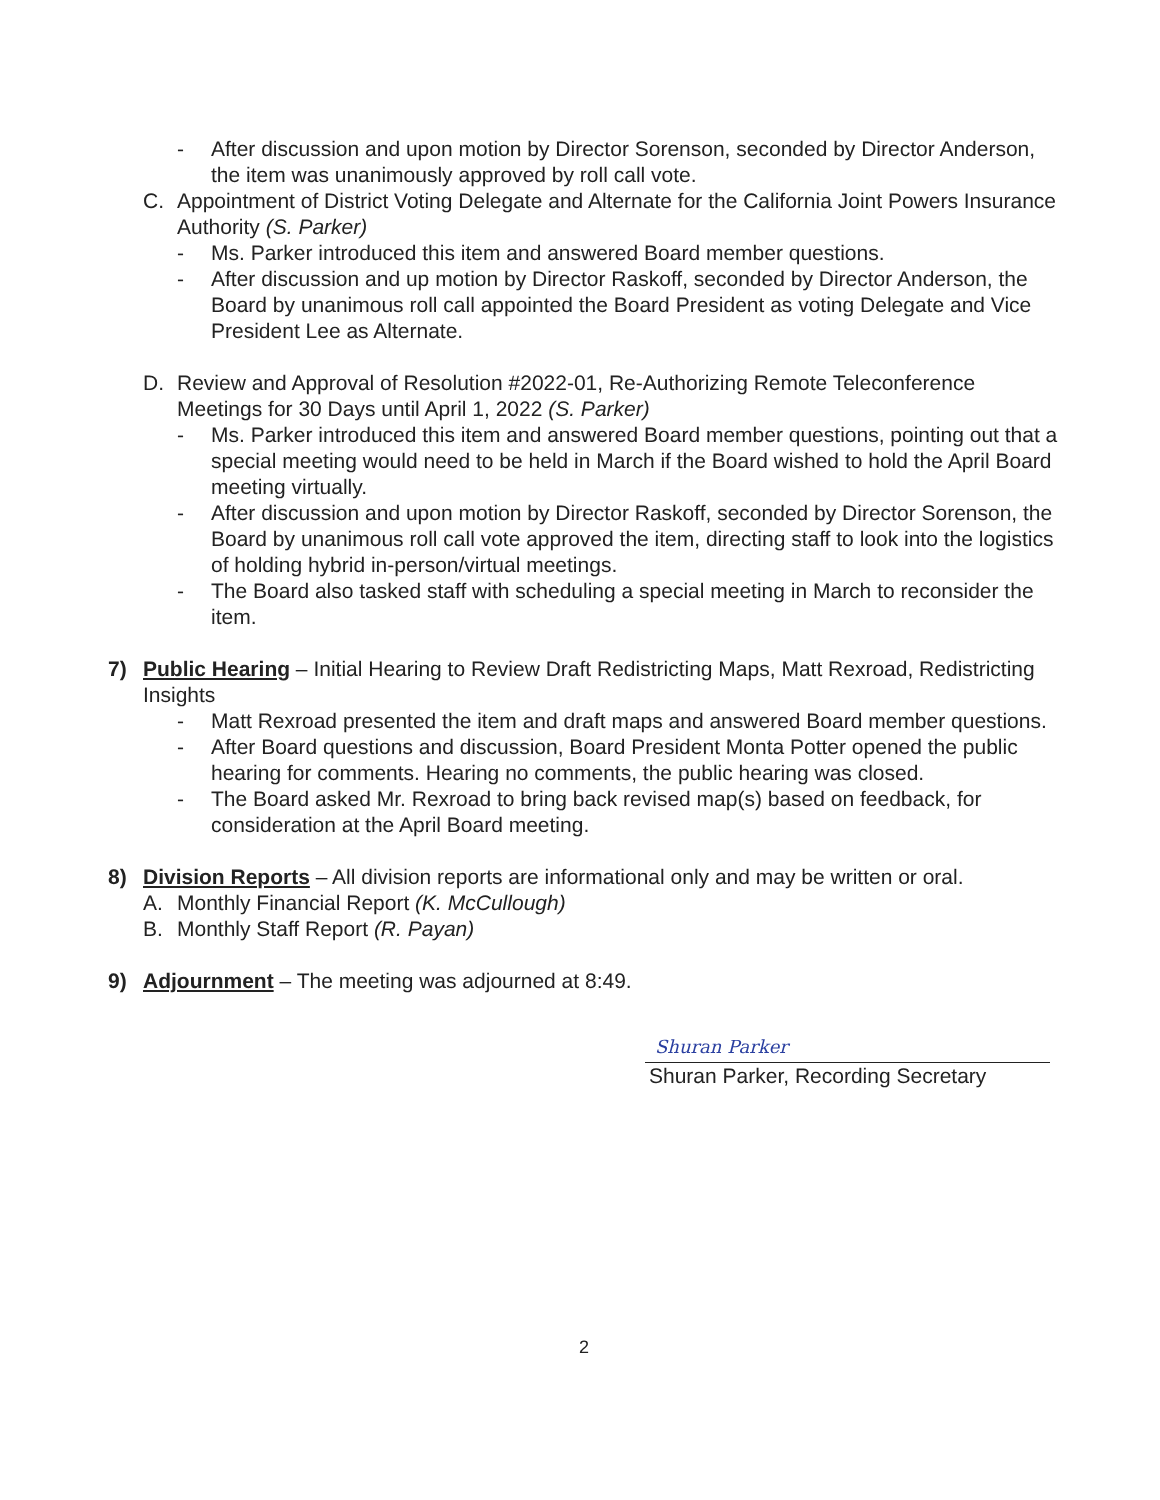- After discussion and upon motion by Director Sorenson, seconded by Director Anderson, the item was unanimously approved by roll call vote.
C. Appointment of District Voting Delegate and Alternate for the California Joint Powers Insurance Authority (S. Parker)
- Ms. Parker introduced this item and answered Board member questions.
- After discussion and up motion by Director Raskoff, seconded by Director Anderson, the Board by unanimous roll call appointed the Board President as voting Delegate and Vice President Lee as Alternate.
D. Review and Approval of Resolution #2022-01, Re-Authorizing Remote Teleconference Meetings for 30 Days until April 1, 2022 (S. Parker)
- Ms. Parker introduced this item and answered Board member questions, pointing out that a special meeting would need to be held in March if the Board wished to hold the April Board meeting virtually.
- After discussion and upon motion by Director Raskoff, seconded by Director Sorenson, the Board by unanimous roll call vote approved the item, directing staff to look into the logistics of holding hybrid in-person/virtual meetings.
- The Board also tasked staff with scheduling a special meeting in March to reconsider the item.
7) Public Hearing – Initial Hearing to Review Draft Redistricting Maps, Matt Rexroad, Redistricting Insights
- Matt Rexroad presented the item and draft maps and answered Board member questions.
- After Board questions and discussion, Board President Monta Potter opened the public hearing for comments. Hearing no comments, the public hearing was closed.
- The Board asked Mr. Rexroad to bring back revised map(s) based on feedback, for consideration at the April Board meeting.
8) Division Reports – All division reports are informational only and may be written or oral.
A. Monthly Financial Report (K. McCullough)
B. Monthly Staff Report (R. Payan)
9) Adjournment – The meeting was adjourned at 8:49.
Shuran Parker
Shuran Parker, Recording Secretary
2